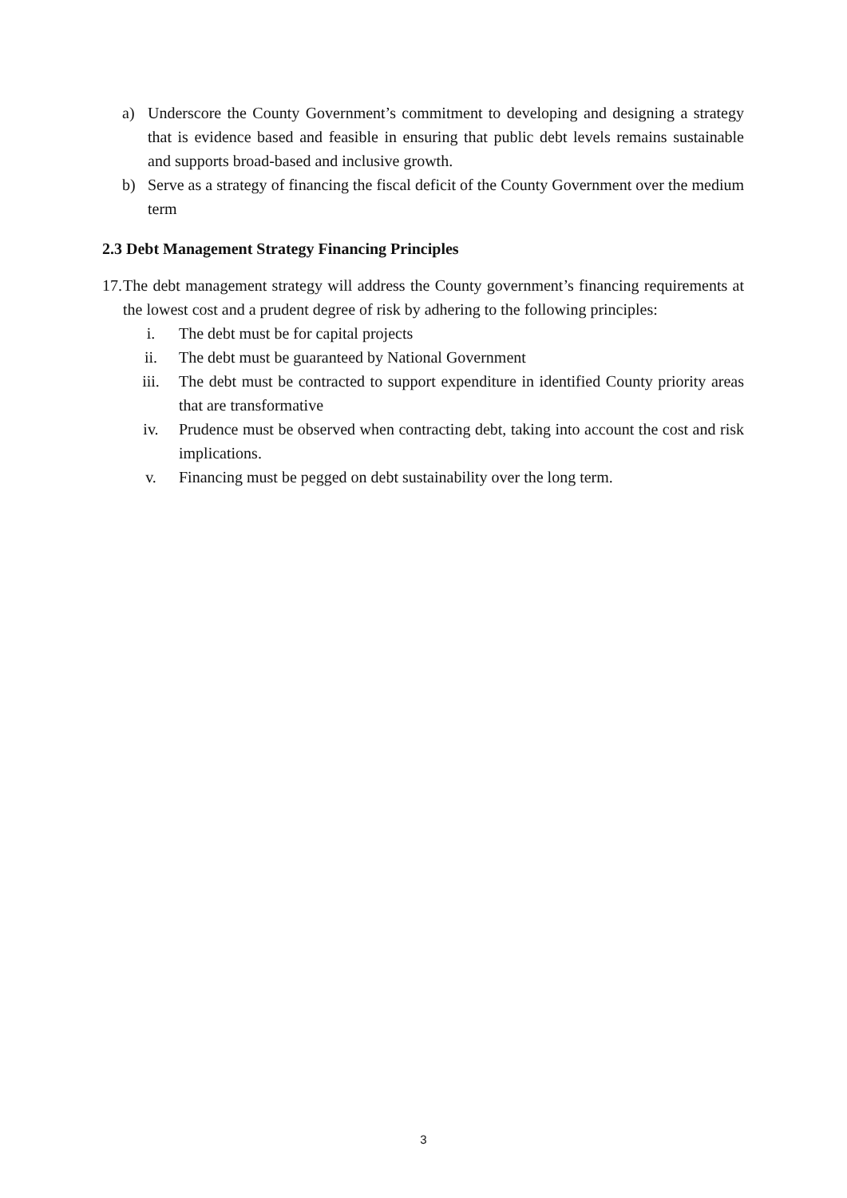a) Underscore the County Government’s commitment to developing and designing a strategy that is evidence based and feasible in ensuring that public debt levels remains sustainable and supports broad-based and inclusive growth.
b) Serve as a strategy of financing the fiscal deficit of the County Government over the medium term
2.3 Debt Management Strategy Financing Principles
17. The debt management strategy will address the County government’s financing requirements at the lowest cost and a prudent degree of risk by adhering to the following principles:
i. The debt must be for capital projects
ii. The debt must be guaranteed by National Government
iii. The debt must be contracted to support expenditure in identified County priority areas that are transformative
iv. Prudence must be observed when contracting debt, taking into account the cost and risk implications.
v. Financing must be pegged on debt sustainability over the long term.
3